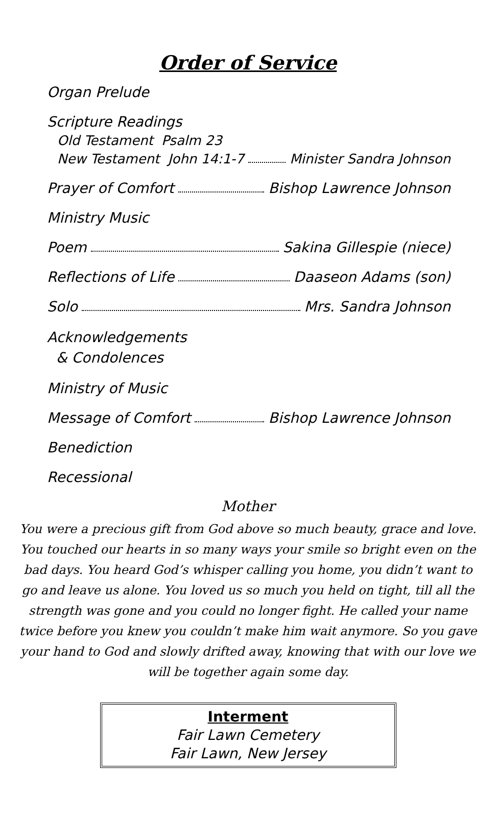Order of Service
Organ Prelude
Scripture Readings
Old Testament Psalm 23
New Testament John 14:1-7 Minister Sandra Johnson
Prayer of Comfort Bishop Lawrence Johnson
Ministry Music
Poem Sakina Gillespie (niece)
Reflections of Life Daaseon Adams (son)
Solo Mrs. Sandra Johnson
Acknowledgements
& Condolences
Ministry of Music
Message of Comfort Bishop Lawrence Johnson
Benediction
Recessional
Mother
You were a precious gift from God above so much beauty, grace and love. You touched our hearts in so many ways your smile so bright even on the bad days. You heard God’s whisper calling you home, you didn’t want to go and leave us alone. You loved us so much you held on tight, till all the strength was gone and you could no longer fight. He called your name twice before you knew you couldn’t make him wait anymore. So you gave your hand to God and slowly drifted away, knowing that with our love we will be together again some day.
Interment
Fair Lawn Cemetery
Fair Lawn, New Jersey